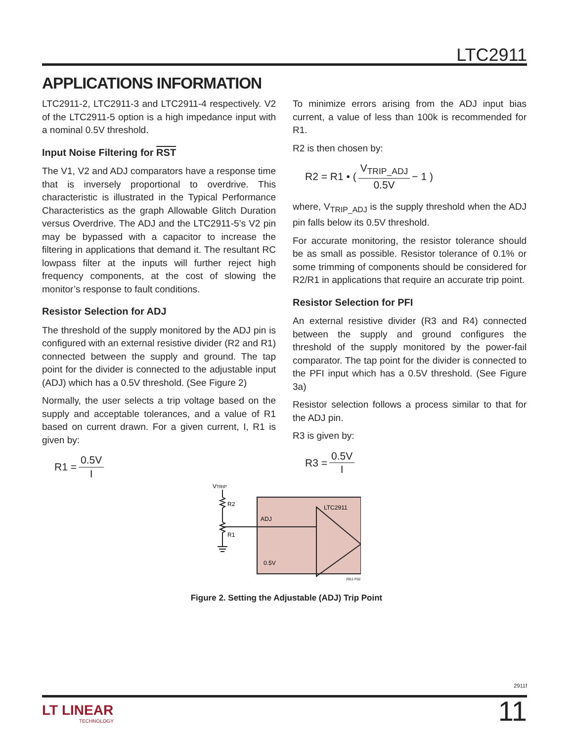LTC2911
APPLICATIONS INFORMATION
LTC2911-2, LTC2911-3 and LTC2911-4 respectively. V2 of the LTC2911-5 option is a high impedance input with a nominal 0.5V threshold.
Input Noise Filtering for RST
The V1, V2 and ADJ comparators have a response time that is inversely proportional to overdrive. This characteristic is illustrated in the Typical Performance Characteristics as the graph Allowable Glitch Duration versus Overdrive. The ADJ and the LTC2911-5’s V2 pin may be bypassed with a capacitor to increase the filtering in applications that demand it. The resultant RC lowpass filter at the inputs will further reject high frequency components, at the cost of slowing the monitor’s response to fault conditions.
Resistor Selection for ADJ
The threshold of the supply monitored by the ADJ pin is configured with an external resistive divider (R2 and R1) connected between the supply and ground. The tap point for the divider is connected to the adjustable input (ADJ) which has a 0.5V threshold. (See Figure 2)
Normally, the user selects a trip voltage based on the supply and acceptable tolerances, and a value of R1 based on current drawn. For a given current, I, R1 is given by:
R1 = 0.5V I
To minimize errors arising from the ADJ input bias current, a value of less than 100k is recommended for R1.
R2 is then chosen by:
R2 = R1 • ( V<sub>TRIP_ADJ</sub> 0.5V − 1 )
where, V<sub>TRIP_ADJ</sub> is the supply threshold when the ADJ pin falls below its 0.5V threshold.
For accurate monitoring, the resistor tolerance should be as small as possible. Resistor tolerance of 0.1% or some trimming of components should be considered for R2/R1 in applications that require an accurate trip point.
Resistor Selection for PFI
An external resistive divider (R3 and R4) connected between the supply and ground configures the threshold of the supply monitored by the power-fail comparator. The tap point for the divider is connected to the PFI input which has a 0.5V threshold. (See Figure 3a)
Resistor selection follows a process similar to that for the ADJ pin.
R3 is given by:
R3 = 0.5V I
VTRIP
R2
R1
ADJ
LTC2911
0.5V
2911 F02
Figure 2. Setting the Adjustable (ADJ) Trip Point
2911f
LT LINEAR
TECHNOLOGY
11